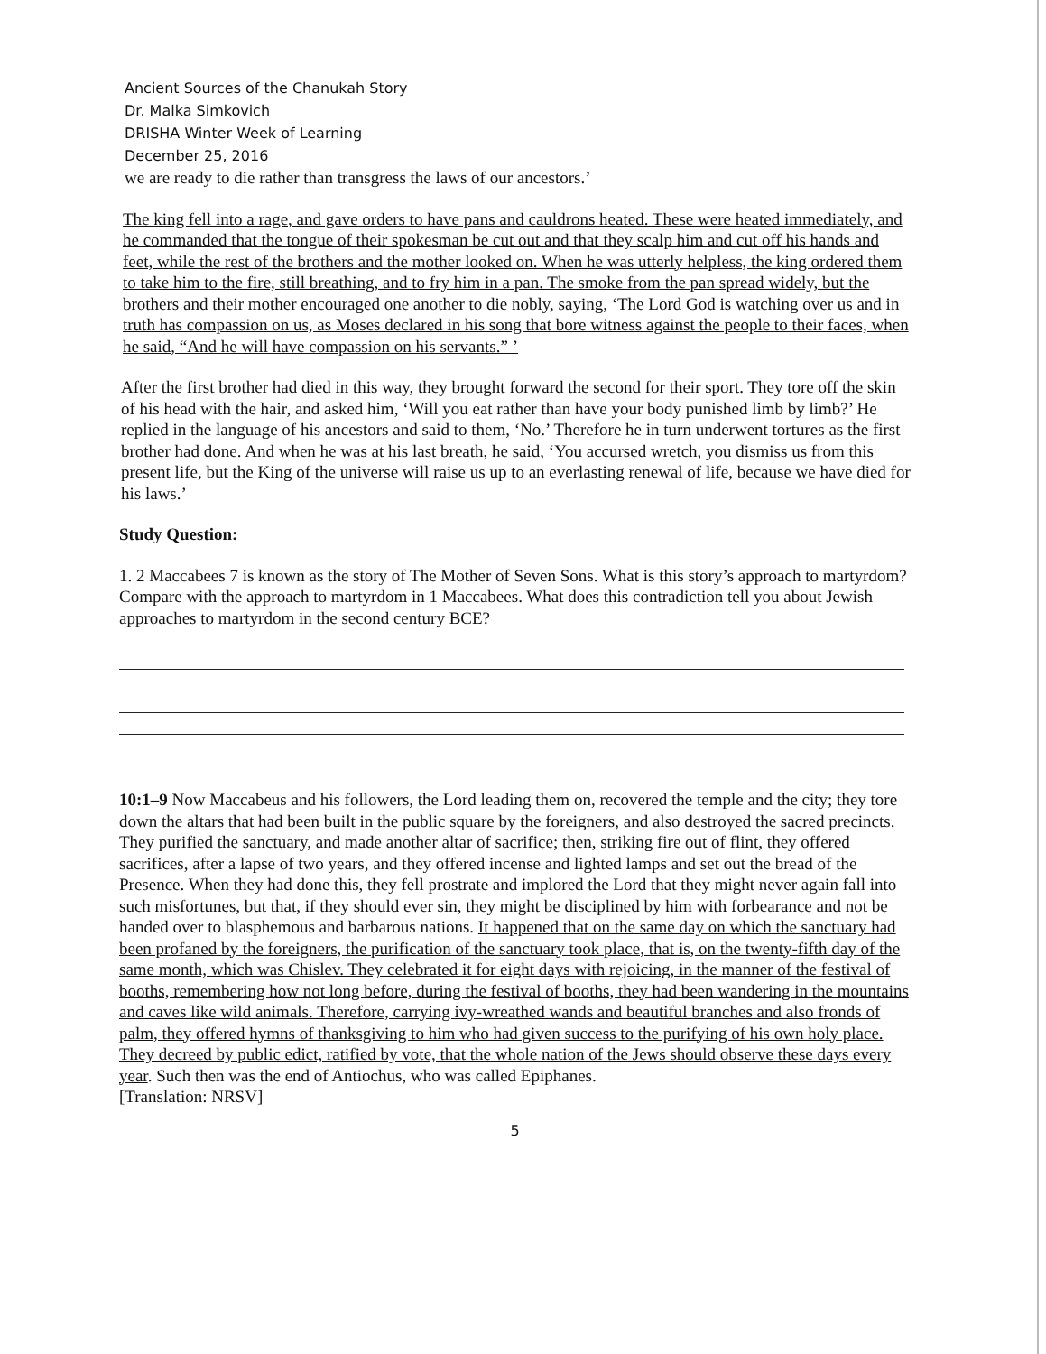Ancient Sources of the Chanukah Story
Dr. Malka Simkovich
DRISHA Winter Week of Learning
December 25, 2016
we are ready to die rather than transgress the laws of our ancestors.’
The king fell into a rage, and gave orders to have pans and cauldrons heated. These were heated immediately, and he commanded that the tongue of their spokesman be cut out and that they scalp him and cut off his hands and feet, while the rest of the brothers and the mother looked on. When he was utterly helpless, the king ordered them to take him to the fire, still breathing, and to fry him in a pan. The smoke from the pan spread widely, but the brothers and their mother encouraged one another to die nobly, saying, ‘The Lord God is watching over us and in truth has compassion on us, as Moses declared in his song that bore witness against the people to their faces, when he said, “And he will have compassion on his servants.” ’
After the first brother had died in this way, they brought forward the second for their sport. They tore off the skin of his head with the hair, and asked him, ‘Will you eat rather than have your body punished limb by limb?’ He replied in the language of his ancestors and said to them, ‘No.’ Therefore he in turn underwent tortures as the first brother had done. And when he was at his last breath, he said, ‘You accursed wretch, you dismiss us from this present life, but the King of the universe will raise us up to an everlasting renewal of life, because we have died for his laws.’
Study Question:
1. 2 Maccabees 7 is known as the story of The Mother of Seven Sons. What is this story’s approach to martyrdom? Compare with the approach to martyrdom in 1 Maccabees. What does this contradiction tell you about Jewish approaches to martyrdom in the second century BCE?
10:1–9 Now Maccabeus and his followers, the Lord leading them on, recovered the temple and the city; they tore down the altars that had been built in the public square by the foreigners, and also destroyed the sacred precincts. They purified the sanctuary, and made another altar of sacrifice; then, striking fire out of flint, they offered sacrifices, after a lapse of two years, and they offered incense and lighted lamps and set out the bread of the Presence. When they had done this, they fell prostrate and implored the Lord that they might never again fall into such misfortunes, but that, if they should ever sin, they might be disciplined by him with forbearance and not be handed over to blasphemous and barbarous nations. It happened that on the same day on which the sanctuary had been profaned by the foreigners, the purification of the sanctuary took place, that is, on the twenty-fifth day of the same month, which was Chislev. They celebrated it for eight days with rejoicing, in the manner of the festival of booths, remembering how not long before, during the festival of booths, they had been wandering in the mountains and caves like wild animals. Therefore, carrying ivy-wreathed wands and beautiful branches and also fronds of palm, they offered hymns of thanksgiving to him who had given success to the purifying of his own holy place. They decreed by public edict, ratified by vote, that the whole nation of the Jews should observe these days every year. Such then was the end of Antiochus, who was called Epiphanes.
[Translation: NRSV]
5